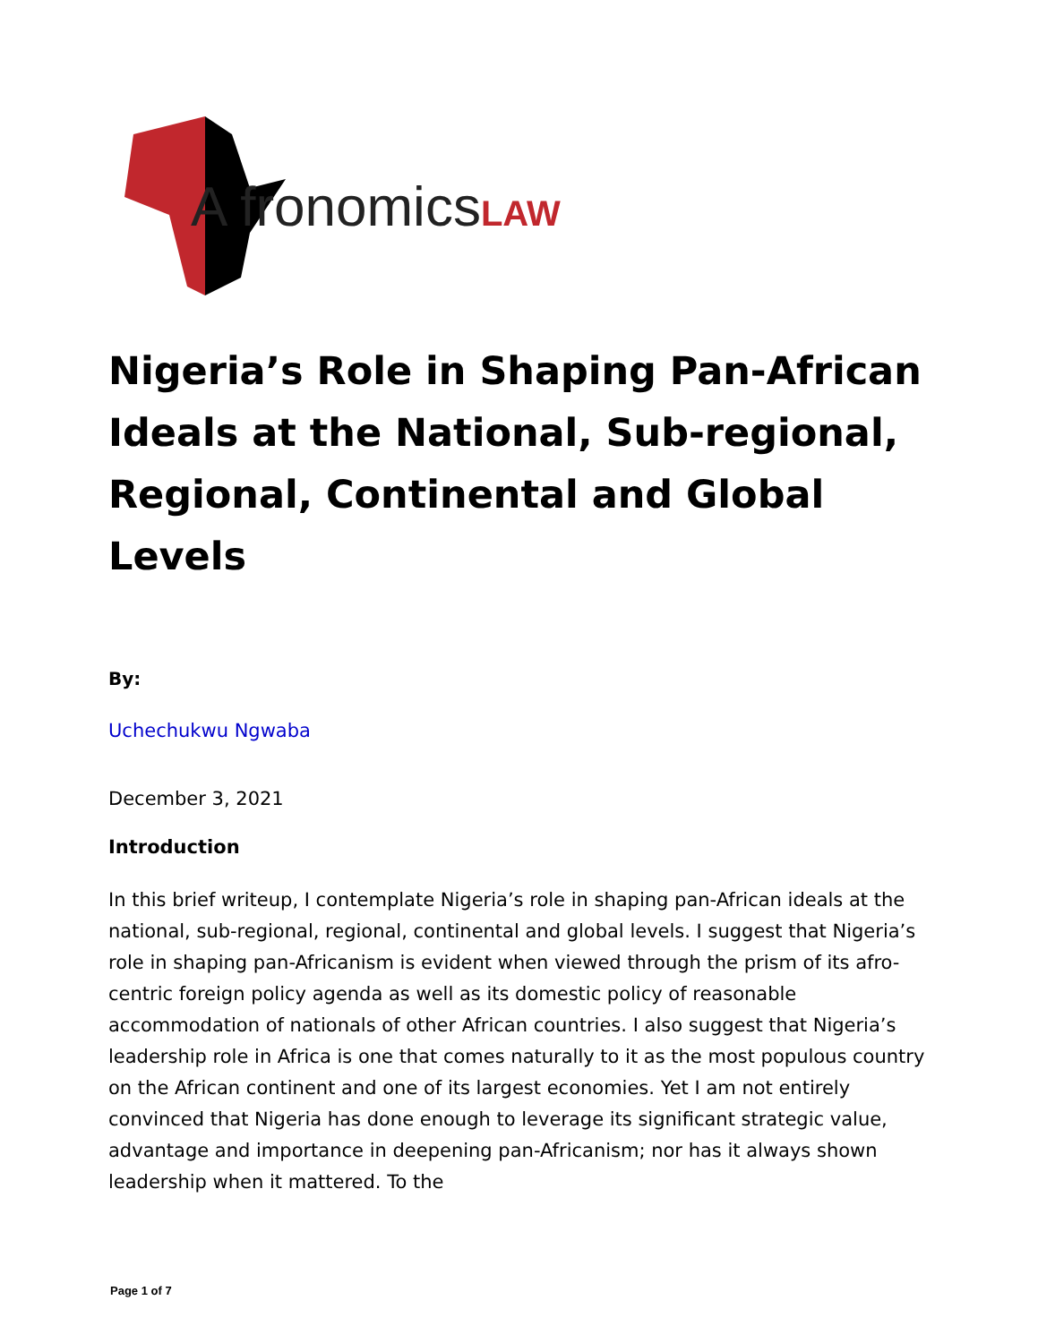A fronomicsLAW
Nigeria’s Role in Shaping Pan-African Ideals at the National, Sub-regional, Regional, Continental and Global Levels
By:
Uchechukwu Ngwaba
December 3, 2021
Introduction
In this brief writeup, I contemplate Nigeria’s role in shaping pan-African ideals at the national, sub-regional, regional, continental and global levels. I suggest that Nigeria’s role in shaping pan-Africanism is evident when viewed through the prism of its afro-centric foreign policy agenda as well as its domestic policy of reasonable accommodation of nationals of other African countries. I also suggest that Nigeria’s leadership role in Africa is one that comes naturally to it as the most populous country on the African continent and one of its largest economies. Yet I am not entirely convinced that Nigeria has done enough to leverage its significant strategic value, advantage and importance in deepening pan-Africanism; nor has it always shown leadership when it mattered. To the
Page 1 of 7